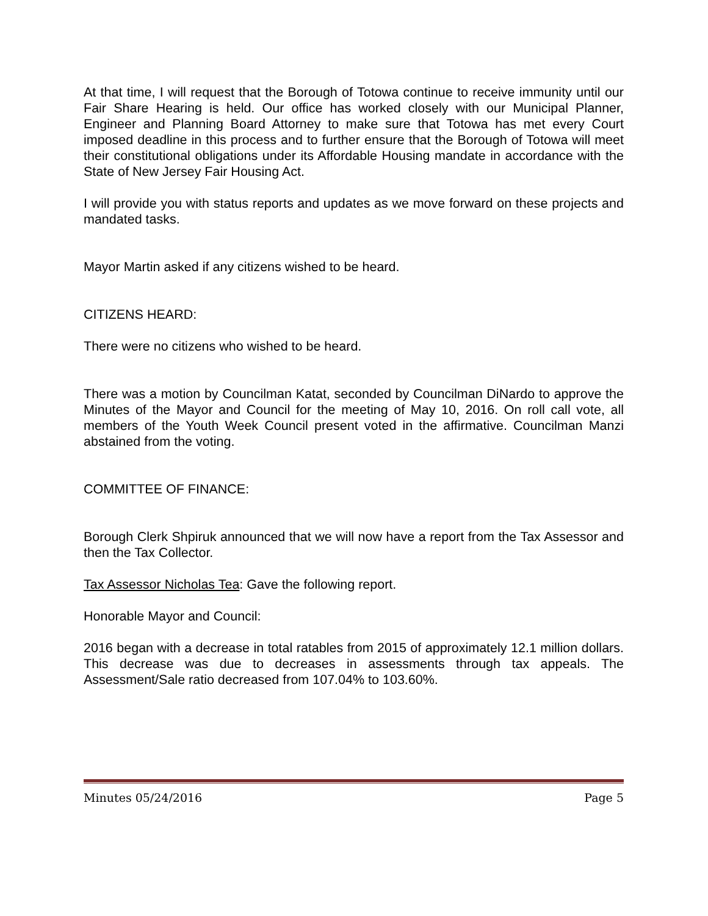At that time, I will request that the Borough of Totowa continue to receive immunity until our Fair Share Hearing is held. Our office has worked closely with our Municipal Planner, Engineer and Planning Board Attorney to make sure that Totowa has met every Court imposed deadline in this process and to further ensure that the Borough of Totowa will meet their constitutional obligations under its Affordable Housing mandate in accordance with the State of New Jersey Fair Housing Act.
I will provide you with status reports and updates as we move forward on these projects and mandated tasks.
Mayor Martin asked if any citizens wished to be heard.
CITIZENS HEARD:
There were no citizens who wished to be heard.
There was a motion by Councilman Katat, seconded by Councilman DiNardo to approve the Minutes of the Mayor and Council for the meeting of May 10, 2016. On roll call vote, all members of the Youth Week Council present voted in the affirmative. Councilman Manzi abstained from the voting.
COMMITTEE OF FINANCE:
Borough Clerk Shpiruk announced that we will now have a report from the Tax Assessor and then the Tax Collector.
Tax Assessor Nicholas Tea: Gave the following report.
Honorable Mayor and Council:
2016 began with a decrease in total ratables from 2015 of approximately 12.1 million dollars. This decrease was due to decreases in assessments through tax appeals. The Assessment/Sale ratio decreased from 107.04% to 103.60%.
Minutes 05/24/2016 Page 5